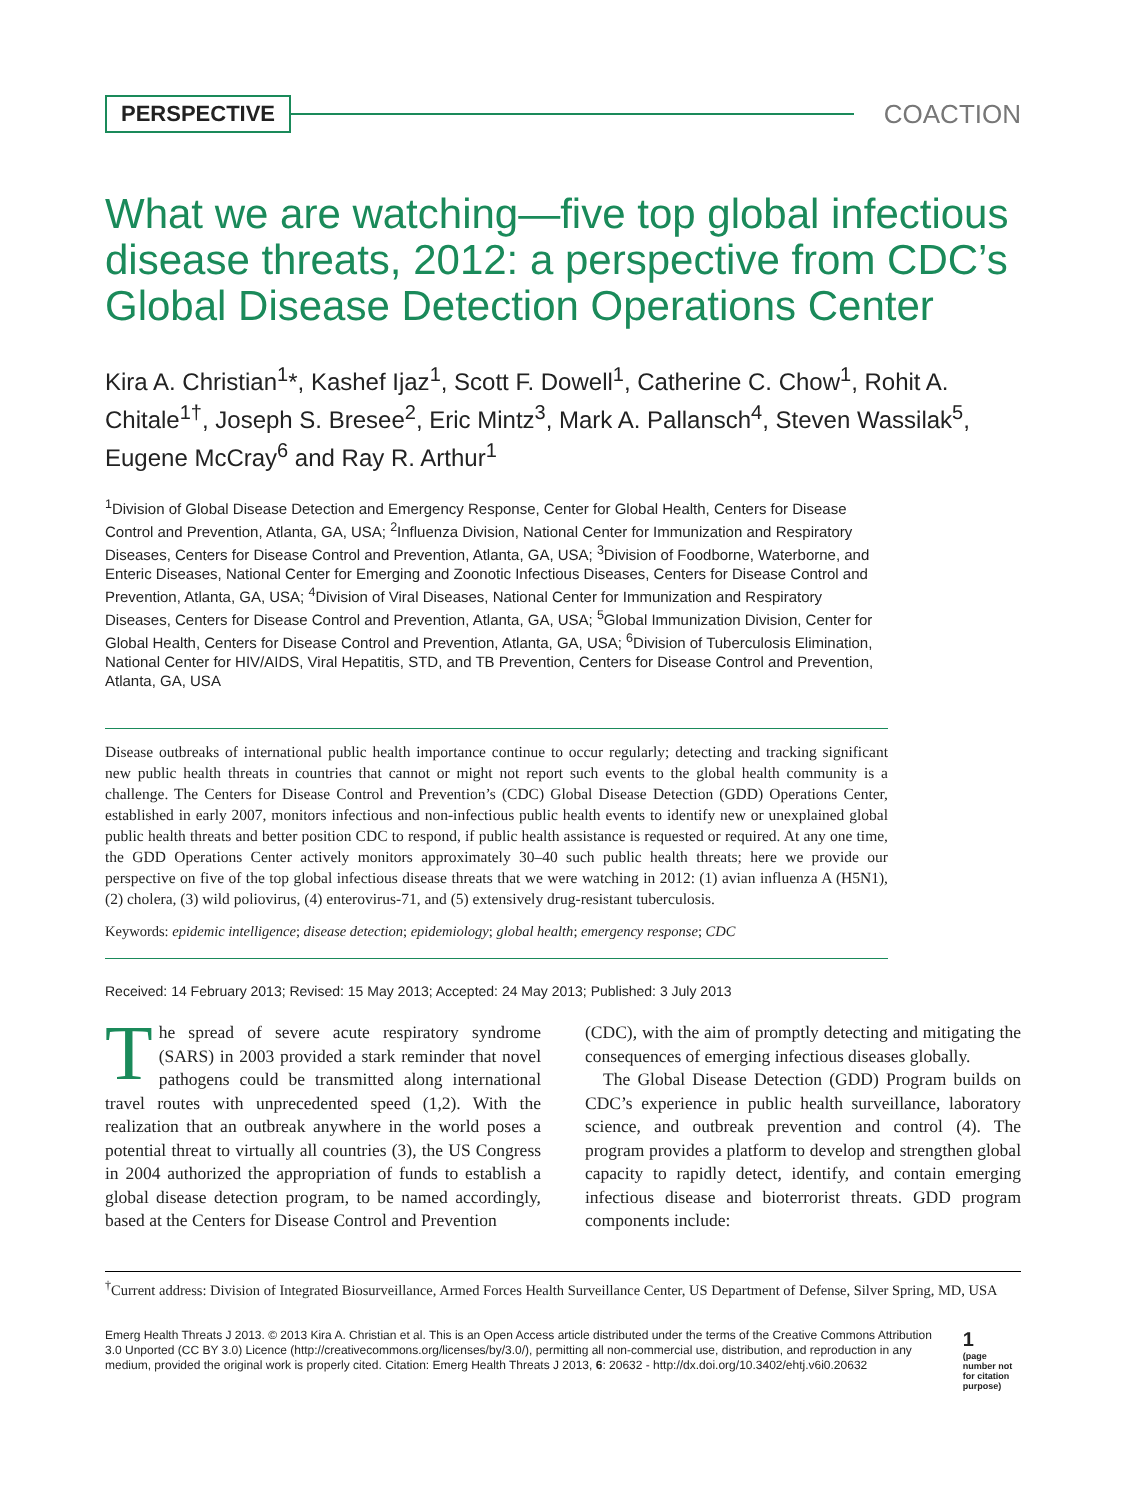PERSPECTIVE COACTION
What we are watching—five top global infectious disease threats, 2012: a perspective from CDC’s Global Disease Detection Operations Center
Kira A. Christian<sup>1</sup>*, Kashef Ijaz<sup>1</sup>, Scott F. Dowell<sup>1</sup>, Catherine C. Chow<sup>1</sup>, Rohit A. Chitale<sup>1†</sup>, Joseph S. Bresee<sup>2</sup>, Eric Mintz<sup>3</sup>, Mark A. Pallansch<sup>4</sup>, Steven Wassilak<sup>5</sup>, Eugene McCray<sup>6</sup> and Ray R. Arthur<sup>1</sup>
<sup>1</sup> Division of Global Disease Detection and Emergency Response, Center for Global Health, Centers for Disease Control and Prevention, Atlanta, GA, USA; <sup>2</sup>Influenza Division, National Center for Immunization and Respiratory Diseases, Centers for Disease Control and Prevention, Atlanta, GA, USA; <sup>3</sup>Division of Foodborne, Waterborne, and Enteric Diseases, National Center for Emerging and Zoonotic Infectious Diseases, Centers for Disease Control and Prevention, Atlanta, GA, USA; <sup>4</sup>Division of Viral Diseases, National Center for Immunization and Respiratory Diseases, Centers for Disease Control and Prevention, Atlanta, GA, USA; <sup>5</sup>Global Immunization Division, Center for Global Health, Centers for Disease Control and Prevention, Atlanta, GA, USA; <sup>6</sup>Division of Tuberculosis Elimination, National Center for HIV/AIDS, Viral Hepatitis, STD, and TB Prevention, Centers for Disease Control and Prevention, Atlanta, GA, USA
Disease outbreaks of international public health importance continue to occur regularly; detecting and tracking significant new public health threats in countries that cannot or might not report such events to the global health community is a challenge. The Centers for Disease Control and Prevention’s (CDC) Global Disease Detection (GDD) Operations Center, established in early 2007, monitors infectious and non-infectious public health events to identify new or unexplained global public health threats and better position CDC to respond, if public health assistance is requested or required. At any one time, the GDD Operations Center actively monitors approximately 30–40 such public health threats; here we provide our perspective on five of the top global infectious disease threats that we were watching in 2012: (1) avian influenza A (H5N1), (2) cholera, (3) wild poliovirus, (4) enterovirus-71, and (5) extensively drug-resistant tuberculosis.
Keywords: epidemic intelligence; disease detection; epidemiology; global health; emergency response; CDC
Received: 14 February 2013; Revised: 15 May 2013; Accepted: 24 May 2013; Published: 3 July 2013
The spread of severe acute respiratory syndrome (SARS) in 2003 provided a stark reminder that novel pathogens could be transmitted along international travel routes with unprecedented speed (1,2). With the realization that an outbreak anywhere in the world poses a potential threat to virtually all countries (3), the US Congress in 2004 authorized the appropriation of funds to establish a global disease detection program, to be named accordingly, based at the Centers for Disease Control and Prevention
(CDC), with the aim of promptly detecting and mitigating the consequences of emerging infectious diseases globally.
The Global Disease Detection (GDD) Program builds on CDC’s experience in public health surveillance, laboratory science, and outbreak prevention and control (4). The program provides a platform to develop and strengthen global capacity to rapidly detect, identify, and contain emerging infectious disease and bioterrorist threats. GDD program components include:
<sup>†</sup> Current address: Division of Integrated Biosurveillance, Armed Forces Health Surveillance Center, US Department of Defense, Silver Spring, MD, USA
Emerg Health Threats J 2013. © 2013 Kira A. Christian et al. This is an Open Access article distributed under the terms of the Creative Commons Attribution 3.0 Unported (CC BY 3.0) Licence (http://creativecommons.org/licenses/by/3.0/), permitting all non-commercial use, distribution, and reproduction in any medium, provided the original work is properly cited. Citation: Emerg Health Threats J 2013, 6: 20632 - http://dx.doi.org/10.3402/ehtj.v6i0.20632
1
(page number not for citation purpose)